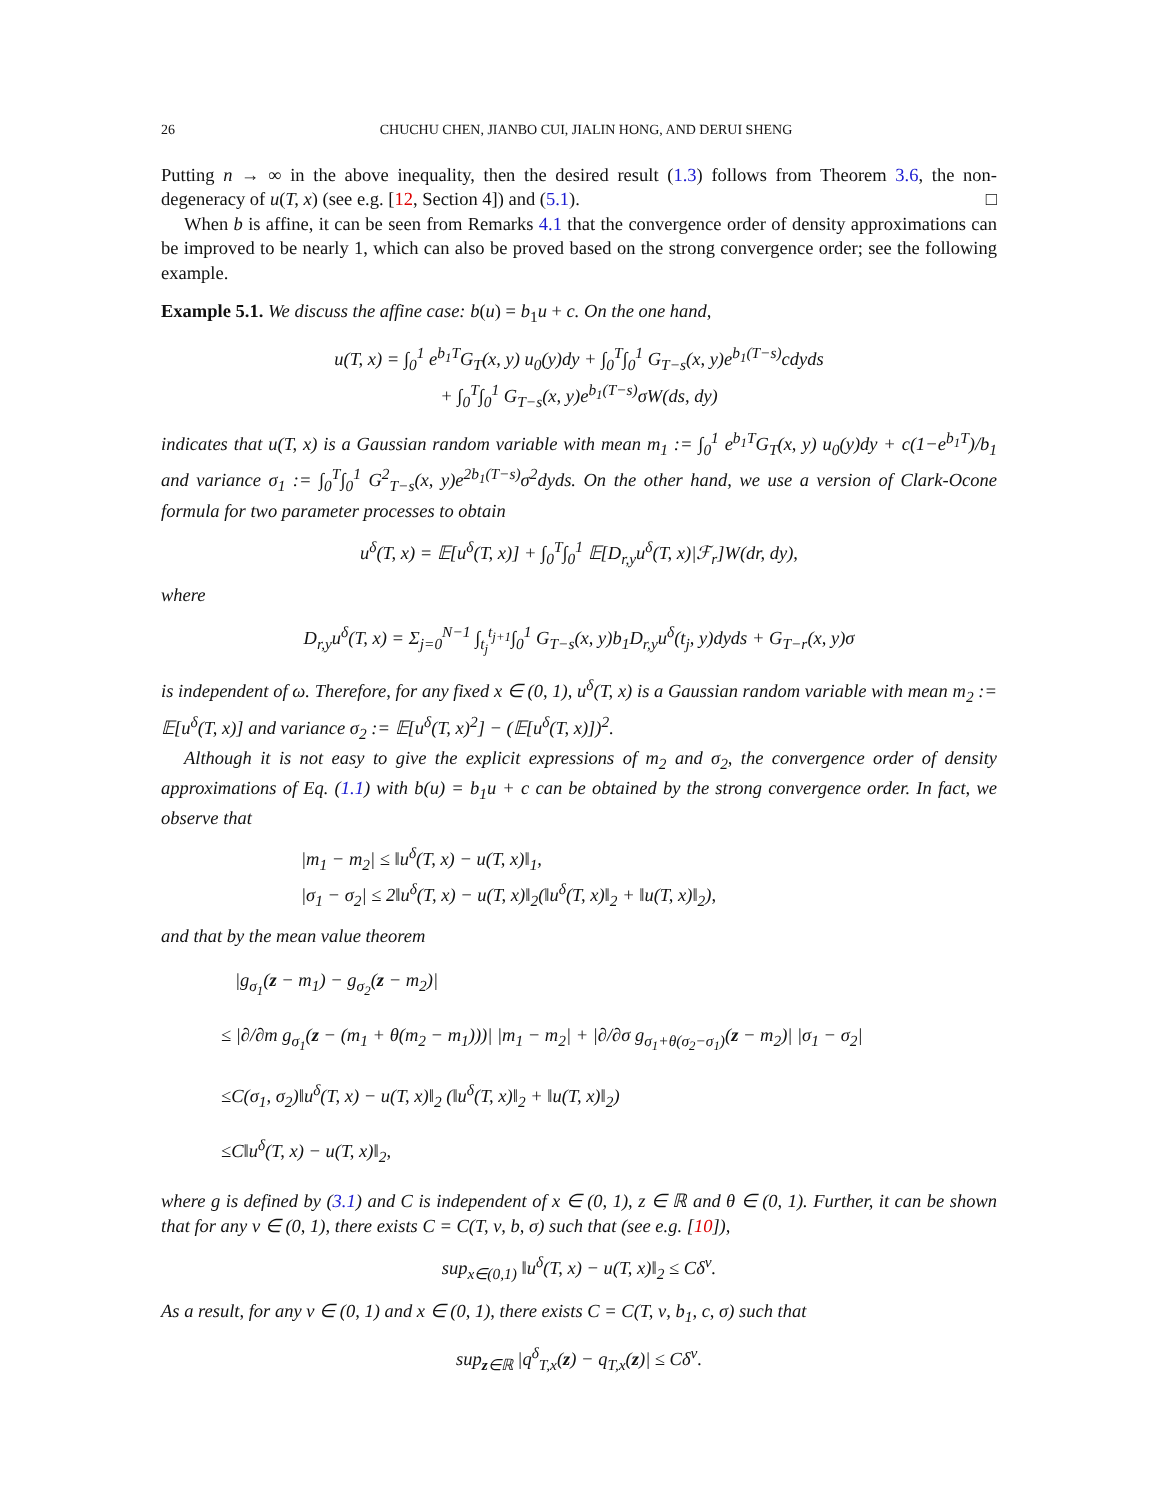26 CHUCHU CHEN, JIANBO CUI, JIALIN HONG, AND DERUI SHENG
Putting n → ∞ in the above inequality, then the desired result (1.3) follows from Theorem 3.6, the non-degeneracy of u(T, x) (see e.g. [12, Section 4]) and (5.1). □
When b is affine, it can be seen from Remarks 4.1 that the convergence order of density approximations can be improved to be nearly 1, which can also be proved based on the strong convergence order; see the following example.
Example 5.1. We discuss the affine case: b(u) = b<sub>1</sub>u + c. On the one hand,
u(T, x) = ∫<sub>0</sub><sup>1</sup> e<sup>b<sub>1</sub>T</sup>G<sub>T</sub>(x, y) u<sub>0</sub>(y)dy + ∫<sub>0</sub><sup>T</sup>∫<sub>0</sub><sup>1</sup> G<sub>T−s</sub>(x, y)e<sup>b<sub>1</sub>(T−s)</sup>cdyds
+ ∫<sub>0</sub><sup>T</sup>∫<sub>0</sub><sup>1</sup> G<sub>T−s</sub>(x, y)e<sup>b<sub>1</sub>(T−s)</sup>σW(ds, dy)
indicates that u(T, x) is a Gaussian random variable with mean m<sub>1</sub> := ∫<sub>0</sub><sup>1</sup> e<sup>b<sub>1</sub>T</sup>G<sub>T</sub>(x, y) u<sub>0</sub>(y)dy + c(1−e<sup>b<sub>1</sub>T</sup>)/b<sub>1</sub> and variance σ<sub>1</sub> := ∫<sub>0</sub><sup>T</sup>∫<sub>0</sub><sup>1</sup> G<sup>2</sup><sub>T−s</sub>(x, y)e<sup>2b<sub>1</sub>(T−s)</sup>σ<sup>2</sup>dyds. On the other hand, we use a version of Clark-Ocone formula for two parameter processes to obtain
u<sup>δ</sup>(T, x) = 𝔼[u<sup>δ</sup>(T, x)] + ∫<sub>0</sub><sup>T</sup>∫<sub>0</sub><sup>1</sup> 𝔼[D<sub>r,y</sub>u<sup>δ</sup>(T, x)|ℱ<sub>r</sub>]W(dr, dy),
where
D<sub>r,y</sub>u<sup>δ</sup>(T, x) = Σ<sub>j=0</sub><sup>N−1</sup> ∫<sub>t<sub>j</sub></sub><sup>t<sub>j+1</sub></sup>∫<sub>0</sub><sup>1</sup> G<sub>T−s</sub>(x, y)b<sub>1</sub>D<sub>r,y</sub>u<sup>δ</sup>(t<sub>j</sub>, y)dyds + G<sub>T−r</sub>(x, y)σ
is independent of ω. Therefore, for any fixed x ∈ (0, 1), u<sup>δ</sup>(T, x) is a Gaussian random variable with mean m<sub>2</sub> := 𝔼[u<sup>δ</sup>(T, x)] and variance σ<sub>2</sub> := 𝔼[u<sup>δ</sup>(T, x)<sup>2</sup>] − (𝔼[u<sup>δ</sup>(T, x)])<sup>2</sup>.
Although it is not easy to give the explicit expressions of m<sub>2</sub> and σ<sub>2</sub>, the convergence order of density approximations of Eq. (1.1) with b(u) = b<sub>1</sub>u + c can be obtained by the strong convergence order. In fact, we observe that
|m<sub>1</sub> − m<sub>2</sub>| ≤ ‖u<sup>δ</sup>(T, x) − u(T, x)‖<sub>1</sub>,
|σ<sub>1</sub> − σ<sub>2</sub>| ≤ 2‖u<sup>δ</sup>(T, x) − u(T, x)‖<sub>2</sub>(‖u<sup>δ</sup>(T, x)‖<sub>2</sub> + ‖u(T, x)‖<sub>2</sub>),
and that by the mean value theorem
|g<sub>σ<sub>1</sub></sub>(z − m<sub>1</sub>) − g<sub>σ<sub>2</sub></sub>(z − m<sub>2</sub>)|
≤ |∂/∂m g<sub>σ<sub>1</sub></sub>(z − (m<sub>1</sub> + θ(m<sub>2</sub> − m<sub>1</sub>)))| |m<sub>1</sub> − m<sub>2</sub>| + |∂/∂σ g<sub>σ<sub>1</sub>+θ(σ<sub>2</sub>−σ<sub>1</sub>)</sub>(z − m<sub>2</sub>)| |σ<sub>1</sub> − σ<sub>2</sub>|
≤C(σ<sub>1</sub>, σ<sub>2</sub>)‖u<sup>δ</sup>(T, x) − u(T, x)‖<sub>2</sub> (‖u<sup>δ</sup>(T, x)‖<sub>2</sub> + ‖u(T, x)‖<sub>2</sub>)
≤C‖u<sup>δ</sup>(T, x) − u(T, x)‖<sub>2</sub>,
where g is defined by (3.1) and C is independent of x ∈ (0, 1), z ∈ ℝ and θ ∈ (0, 1). Further, it can be shown that for any ν ∈ (0, 1), there exists C = C(T, ν, b, σ) such that (see e.g. [10]),
sup<sub>x∈(0,1)</sub> ‖u<sup>δ</sup>(T, x) − u(T, x)‖<sub>2</sub> ≤ Cδ<sup>ν</sup>.
As a result, for any ν ∈ (0, 1) and x ∈ (0, 1), there exists C = C(T, ν, b<sub>1</sub>, c, σ) such that
sup<sub>z∈ℝ</sub> |q<sup>δ</sup><sub>T,x</sub>(z) − q<sub>T,x</sub>(z)| ≤ Cδ<sup>ν</sup>.